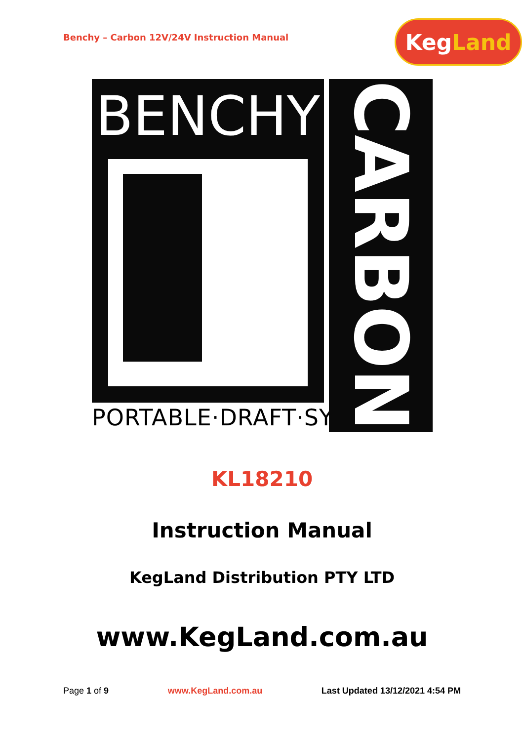Benchy – Carbon 12V/24V Instruction Manual
Keg Land
BENCHY
PORTABLE·DRAFT·SYSTEM
CARBON
KL18210
Instruction Manual
KegLand Distribution PTY LTD
www.KegLand.com.au
Page 1 of 9 www.KegLand.com.au Last Updated 13/12/2021 4:54 PM